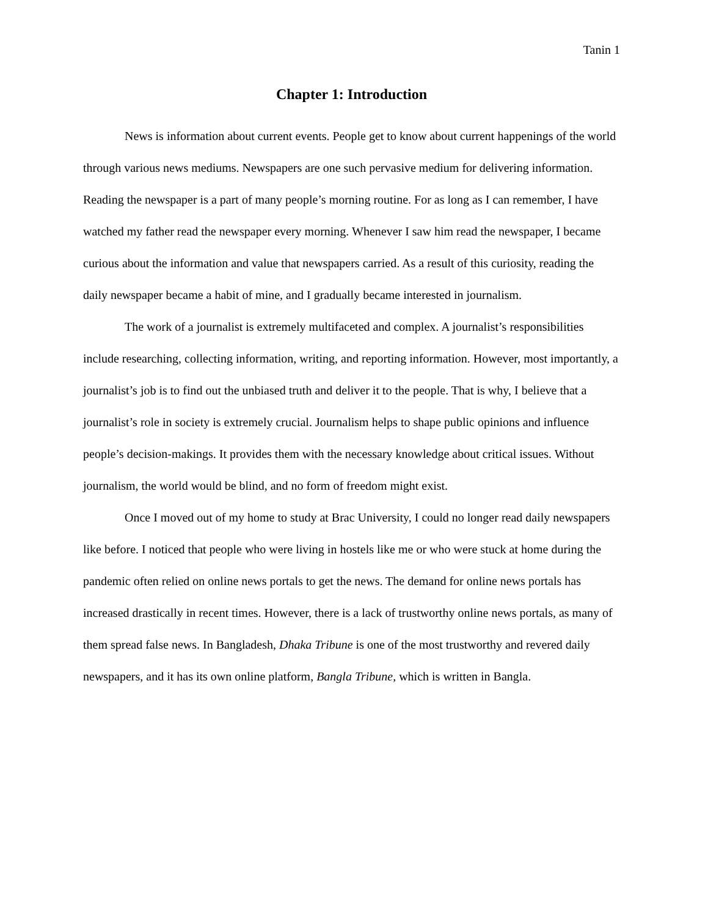Tanin 1
Chapter 1: Introduction
News is information about current events. People get to know about current happenings of the world through various news mediums. Newspapers are one such pervasive medium for delivering information. Reading the newspaper is a part of many people’s morning routine. For as long as I can remember, I have watched my father read the newspaper every morning. Whenever I saw him read the newspaper, I became curious about the information and value that newspapers carried. As a result of this curiosity, reading the daily newspaper became a habit of mine, and I gradually became interested in journalism.
The work of a journalist is extremely multifaceted and complex. A journalist’s responsibilities include researching, collecting information, writing, and reporting information. However, most importantly, a journalist’s job is to find out the unbiased truth and deliver it to the people. That is why, I believe that a journalist’s role in society is extremely crucial. Journalism helps to shape public opinions and influence people’s decision-makings. It provides them with the necessary knowledge about critical issues. Without journalism, the world would be blind, and no form of freedom might exist.
Once I moved out of my home to study at Brac University, I could no longer read daily newspapers like before. I noticed that people who were living in hostels like me or who were stuck at home during the pandemic often relied on online news portals to get the news. The demand for online news portals has increased drastically in recent times. However, there is a lack of trustworthy online news portals, as many of them spread false news. In Bangladesh, Dhaka Tribune is one of the most trustworthy and revered daily newspapers, and it has its own online platform, Bangla Tribune, which is written in Bangla.